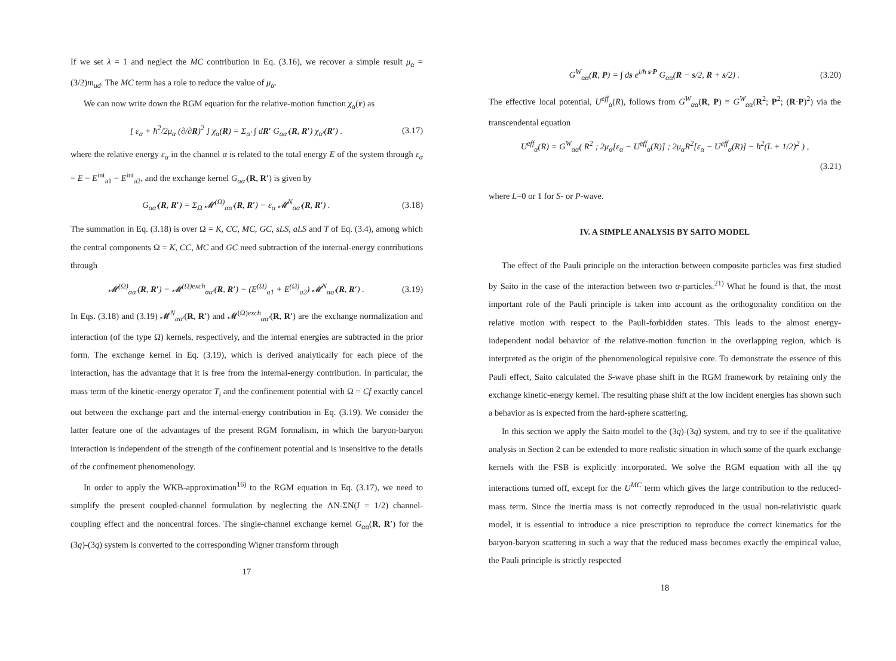If we set λ = 1 and neglect the MC contribution in Eq. (3.16), we recover a simple result μ<sub>α</sub> = (3/2)m<sub>ud</sub>. The MC term has a role to reduce the value of μ<sub>α</sub>.
We can now write down the RGM equation for the relative-motion function χ<sub>α</sub>(r) as
[ ε<sub>α</sub> + ħ<sup>2</sup>/2μ<sub>α</sub> (∂/∂R)<sup>2</sup> ] χ<sub>α</sub>(R) = Σ<sub>α′</sub> ∫ dR′ G<sub>αα′</sub>(R, R′) χ<sub>α′</sub>(R′) . (3.17)
where the relative energy ε<sub>α</sub> in the channel α is related to the total energy E of the system through ε<sub>α</sub> = E − E<sup>int</sup><sub>a1</sub> − E<sup>int</sup><sub>a2</sub>, and the exchange kernel G<sub>αα′</sub>(R, R′) is given by
G<sub>αα′</sub>(R, R′) = Σ<sub>Ω</sub> 𝓜<sup>(Ω)</sup><sub>αα′</sub>(R, R′) − ε<sub>α</sub> 𝓜<sup>N</sup><sub>αα′</sub>(R, R′) . (3.18)
The summation in Eq. (3.18) is over Ω = K, CC, MC, GC, sLS, aLS and T of Eq. (3.4), among which the central components Ω = K, CC, MC and GC need subtraction of the internal-energy contributions through
𝓜<sup>(Ω)</sup><sub>αα′</sub>(R, R′) = 𝓜<sup>(Ω)exch</sup><sub>αα′</sub>(R, R′) − (E<sup>(Ω)</sup><sub>a1</sub> + E<sup>(Ω)</sup><sub>a2</sub>) 𝓜<sup>N</sup><sub>αα′</sub>(R, R′) . (3.19)
In Eqs. (3.18) and (3.19) 𝓜<sup>N</sup><sub>αα′</sub>(R, R′) and 𝓜<sup>(Ω)exch</sup><sub>αα′</sub>(R, R′) are the exchange normalization and interaction (of the type Ω) kernels, respectively, and the internal energies are subtracted in the prior form. The exchange kernel in Eq. (3.19), which is derived analytically for each piece of the interaction, has the advantage that it is free from the internal-energy contribution. In particular, the mass term of the kinetic-energy operator T<sub>i</sub> and the confinement potential with Ω = Cf exactly cancel out between the exchange part and the internal-energy contribution in Eq. (3.19). We consider the latter feature one of the advantages of the present RGM formalism, in which the baryon-baryon interaction is independent of the strength of the confinement potential and is insensitive to the details of the confinement phenomenology.
In order to apply the WKB-approximation<sup>16)</sup> to the RGM equation in Eq. (3.17), we need to simplify the present coupled-channel formulation by neglecting the ΛN-ΣN(I = 1/2) channel-coupling effect and the noncentral forces. The single-channel exchange kernel G<sub>αα</sub>(R, R′) for the (3q)-(3q) system is converted to the corresponding Wigner transform through
17
G<sup>W</sup><sub>αα</sub>(R, P) = ∫ ds e<sup>i/ħ s·P</sup> G<sub>αα</sub>(R − s/2, R + s/2) . (3.20)
The effective local potential, U<sup>eff</sup><sub>α</sub>(R), follows from G<sup>W</sup><sub>αα</sub>(R, P) ≡ G<sup>W</sup><sub>αα</sub>(R<sup>2</sup>; P<sup>2</sup>; (R·P)<sup>2</sup>) via the transcendental equation
U<sup>eff</sup><sub>α</sub>(R) = G<sup>W</sup><sub>αα</sub>( R<sup>2</sup> ; 2μ<sub>α</sub>[ε<sub>α</sub> − U<sup>eff</sup><sub>α</sub>(R)] ; 2μ<sub>α</sub>R<sup>2</sup>[ε<sub>α</sub> − U<sup>eff</sup><sub>α</sub>(R)] − ħ<sup>2</sup>(L + 1/2)<sup>2</sup> ) ,
(3.21)
where L=0 or 1 for S- or P-wave.
IV. A SIMPLE ANALYSIS BY SAITO MODEL
The effect of the Pauli principle on the interaction between composite particles was first studied by Saito in the case of the interaction between two α-particles.<sup>21)</sup> What he found is that, the most important role of the Pauli principle is taken into account as the orthogonality condition on the relative motion with respect to the Pauli-forbidden states. This leads to the almost energy-independent nodal behavior of the relative-motion function in the overlapping region, which is interpreted as the origin of the phenomenological repulsive core. To demonstrate the essence of this Pauli effect, Saito calculated the S-wave phase shift in the RGM framework by retaining only the exchange kinetic-energy kernel. The resulting phase shift at the low incident energies has shown such a behavior as is expected from the hard-sphere scattering.
In this section we apply the Saito model to the (3q)-(3q) system, and try to see if the qualitative analysis in Section 2 can be extended to more realistic situation in which some of the quark exchange kernels with the FSB is explicitly incorporated. We solve the RGM equation with all the qq interactions turned off, except for the U<sup>MC</sup> term which gives the large contribution to the reduced-mass term. Since the inertia mass is not correctly reproduced in the usual non-relativistic quark model, it is essential to introduce a nice prescription to reproduce the correct kinematics for the baryon-baryon scattering in such a way that the reduced mass becomes exactly the empirical value, the Pauli principle is strictly respected
18